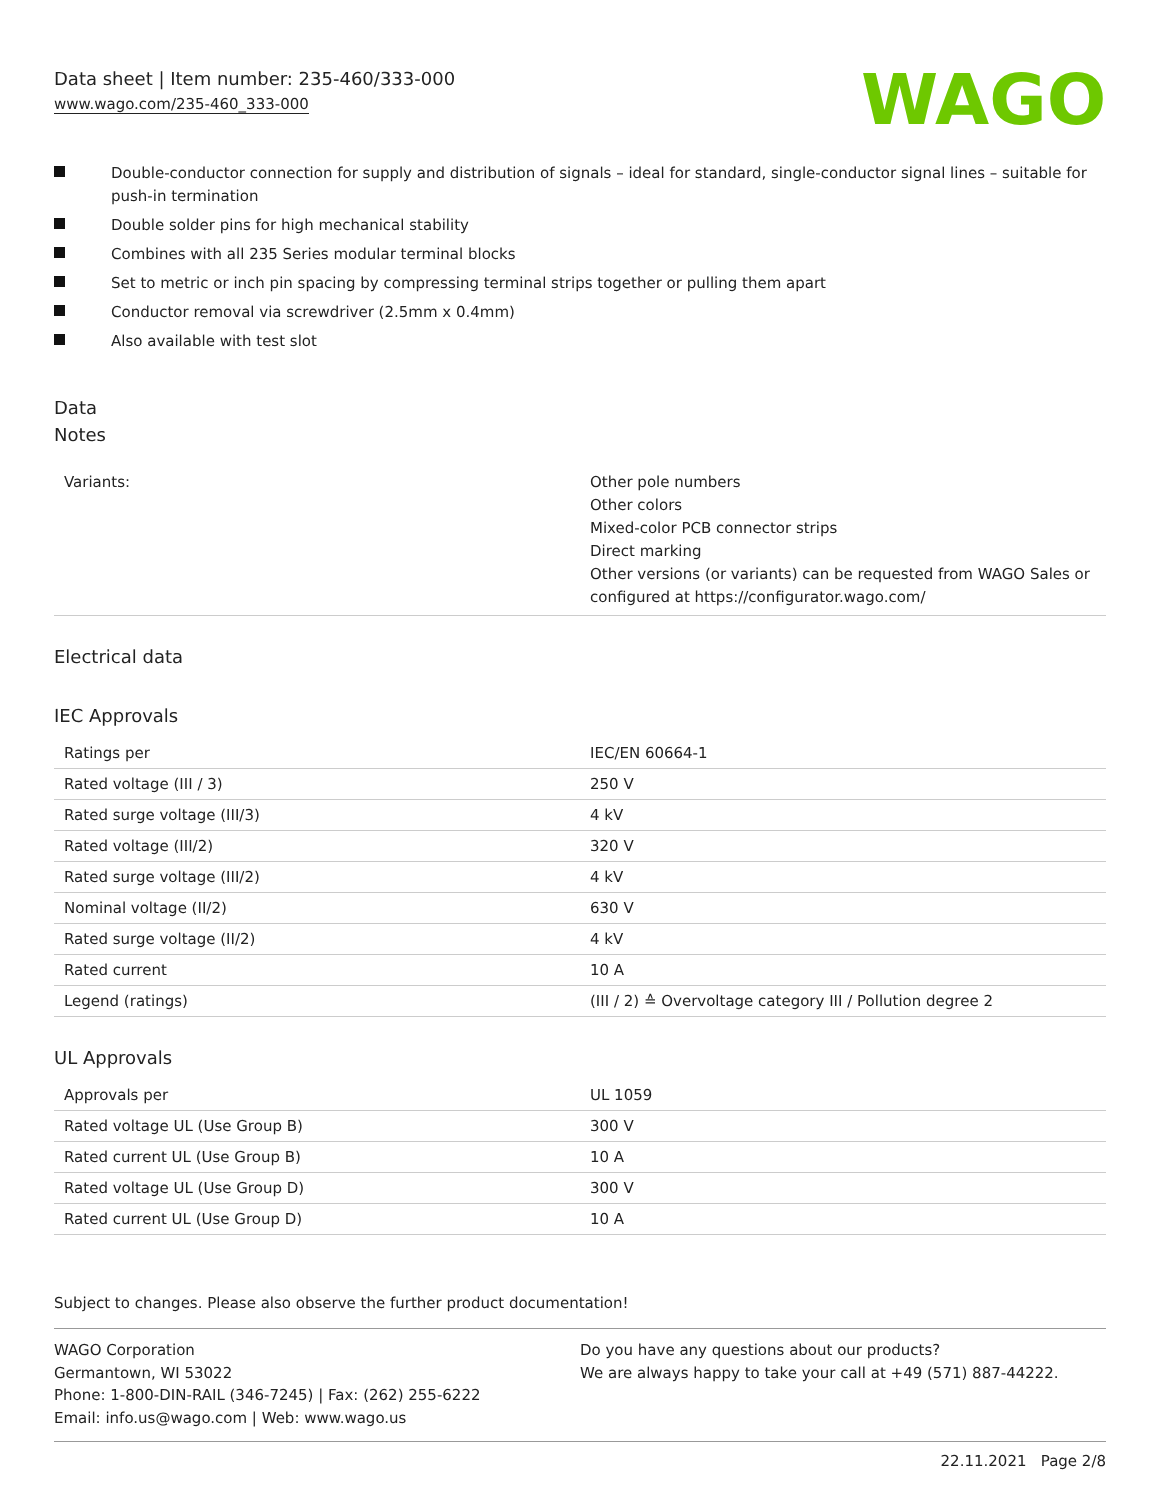Data sheet | Item number: 235-460/333-000
www.wago.com/235-460_333-000
WAGO
Double-conductor connection for supply and distribution of signals – ideal for standard, single-conductor signal lines – suitable for push-in termination
Double solder pins for high mechanical stability
Combines with all 235 Series modular terminal blocks
Set to metric or inch pin spacing by compressing terminal strips together or pulling them apart
Conductor removal via screwdriver (2.5mm x 0.4mm)
Also available with test slot
Data
Notes
| Variants: | Other pole numbers Other colors Mixed-color PCB connector strips Direct marking Other versions (or variants) can be requested from WAGO Sales or configured at https://configurator.wago.com/ |
Electrical data
IEC Approvals
| Ratings per | IEC/EN 60664-1 |
| Rated voltage (III / 3) | 250 V |
| Rated surge voltage (III/3) | 4 kV |
| Rated voltage (III/2) | 320 V |
| Rated surge voltage (III/2) | 4 kV |
| Nominal voltage (II/2) | 630 V |
| Rated surge voltage (II/2) | 4 kV |
| Rated current | 10 A |
| Legend (ratings) | (III / 2) ≙ Overvoltage category III / Pollution degree 2 |
UL Approvals
| Approvals per | UL 1059 |
| Rated voltage UL (Use Group B) | 300 V |
| Rated current UL (Use Group B) | 10 A |
| Rated voltage UL (Use Group D) | 300 V |
| Rated current UL (Use Group D) | 10 A |
Subject to changes. Please also observe the further product documentation!
WAGO Corporation
Germantown, WI 53022
Phone: 1-800-DIN-RAIL (346-7245) | Fax: (262) 255-6222
Email: info.us@wago.com | Web: www.wago.us
Do you have any questions about our products?
We are always happy to take your call at +49 (571) 887-44222.
22.11.2021 Page 2/8